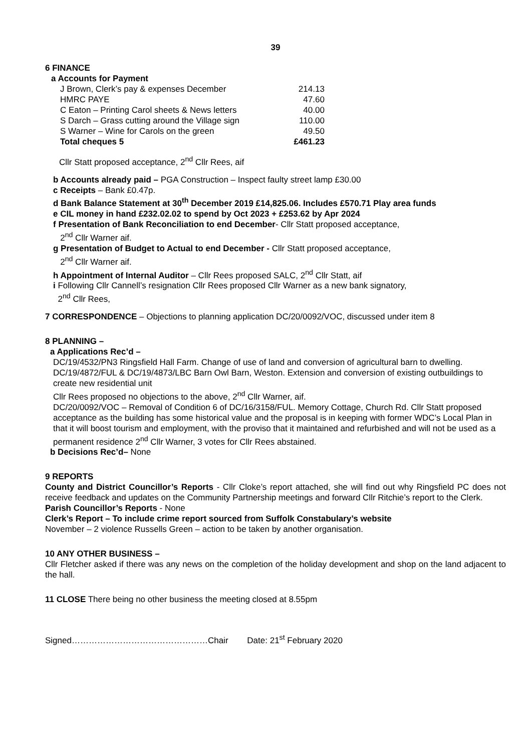39
6 FINANCE
a Accounts for Payment
| J Brown, Clerk’s pay & expenses December | 214.13 |
| HMRC PAYE | 47.60 |
| C Eaton – Printing Carol sheets & News letters | 40.00 |
| S Darch – Grass cutting around the Village sign | 110.00 |
| S Warner – Wine for Carols on the green | 49.50 |
| Total cheques 5 | £461.23 |
Cllr Statt proposed acceptance, 2<sup>nd</sup> Cllr Rees, aif
b Accounts already paid – PGA Construction – Inspect faulty street lamp £30.00
c Receipts – Bank £0.47p.
d Bank Balance Statement at 30<sup>th</sup> December 2019 £14,825.06. Includes £570.71 Play area funds
e CIL money in hand £232.02.02 to spend by Oct 2023 + £253.62 by Apr 2024
f Presentation of Bank Reconciliation to end December- Cllr Statt proposed acceptance,
2<sup>nd</sup> Cllr Warner aif.
g Presentation of Budget to Actual to end December - Cllr Statt proposed acceptance,
2<sup>nd</sup> Cllr Warner aif.
h Appointment of Internal Auditor – Cllr Rees proposed SALC, 2<sup>nd</sup> Cllr Statt, aif
i Following Cllr Cannell’s resignation Cllr Rees proposed Cllr Warner as a new bank signatory,
2<sup>nd</sup> Cllr Rees,
7 CORRESPONDENCE – Objections to planning application DC/20/0092/VOC, discussed under item 8
8 PLANNING –
a Applications Rec’d –
DC/19/4532/PN3 Ringsfield Hall Farm. Change of use of land and conversion of agricultural barn to dwelling.
DC/19/4872/FUL & DC/19/4873/LBC Barn Owl Barn, Weston. Extension and conversion of existing outbuildings to create new residential unit
Cllr Rees proposed no objections to the above, 2<sup>nd</sup> Cllr Warner, aif.
DC/20/0092/VOC – Removal of Condition 6 of DC/16/3158/FUL. Memory Cottage, Church Rd. Cllr Statt proposed acceptance as the building has some historical value and the proposal is in keeping with former WDC’s Local Plan in that it will boost tourism and employment, with the proviso that it maintained and refurbished and will not be used as a permanent residence 2<sup>nd</sup> Cllr Warner, 3 votes for Cllr Rees abstained.
b Decisions Rec’d– None
9 REPORTS
County and District Councillor’s Reports - Cllr Cloke’s report attached, she will find out why Ringsfield PC does not receive feedback and updates on the Community Partnership meetings and forward Cllr Ritchie’s report to the Clerk.
Parish Councillor’s Reports - None
Clerk’s Report – To include crime report sourced from Suffolk Constabulary’s website
November – 2 violence Russells Green – action to be taken by another organisation.
10 ANY OTHER BUSINESS –
Cllr Fletcher asked if there was any news on the completion of the holiday development and shop on the land adjacent to the hall.
11 CLOSE There being no other business the meeting closed at 8.55pm
Signed…………………………………………Chair Date: 21<sup>st</sup> February 2020